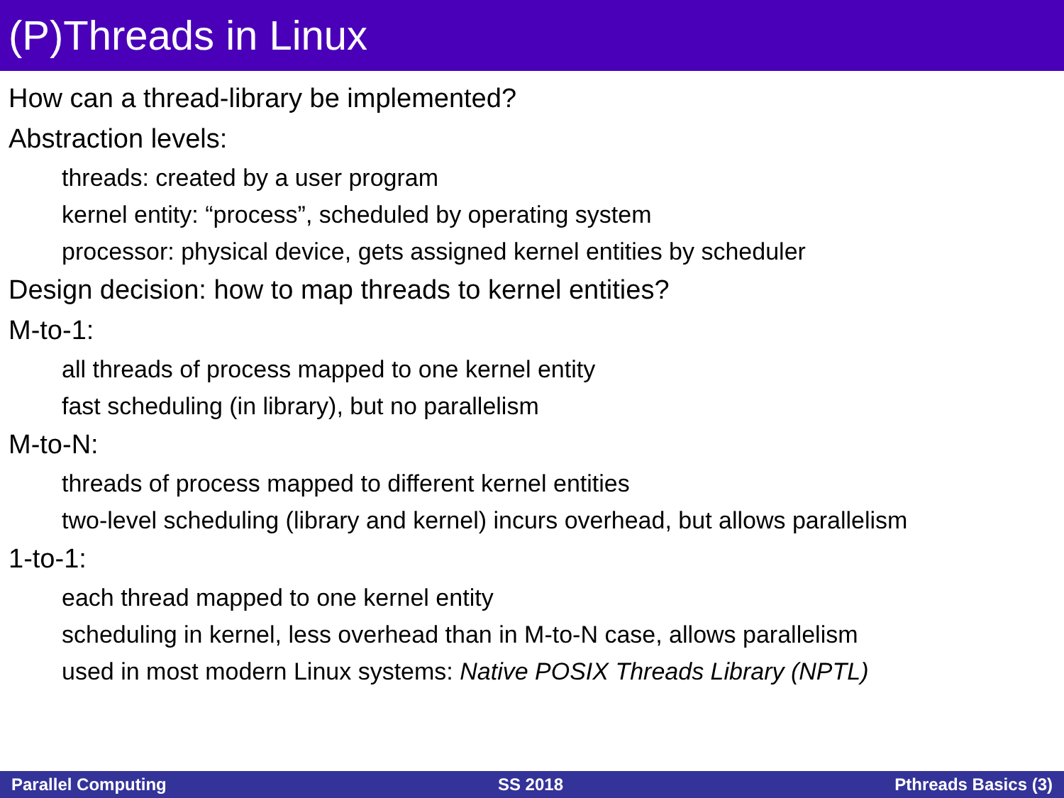(P)Threads in Linux
How can a thread-library be implemented?
Abstraction levels:
threads: created by a user program
kernel entity: “process”, scheduled by operating system
processor: physical device, gets assigned kernel entities by scheduler
Design decision: how to map threads to kernel entities?
M-to-1:
all threads of process mapped to one kernel entity
fast scheduling (in library), but no parallelism
M-to-N:
threads of process mapped to different kernel entities
two-level scheduling (library and kernel) incurs overhead, but allows parallelism
1-to-1:
each thread mapped to one kernel entity
scheduling in kernel, less overhead than in M-to-N case, allows parallelism
used in most modern Linux systems: Native POSIX Threads Library (NPTL)
Parallel Computing SS 2018 Pthreads Basics (3)